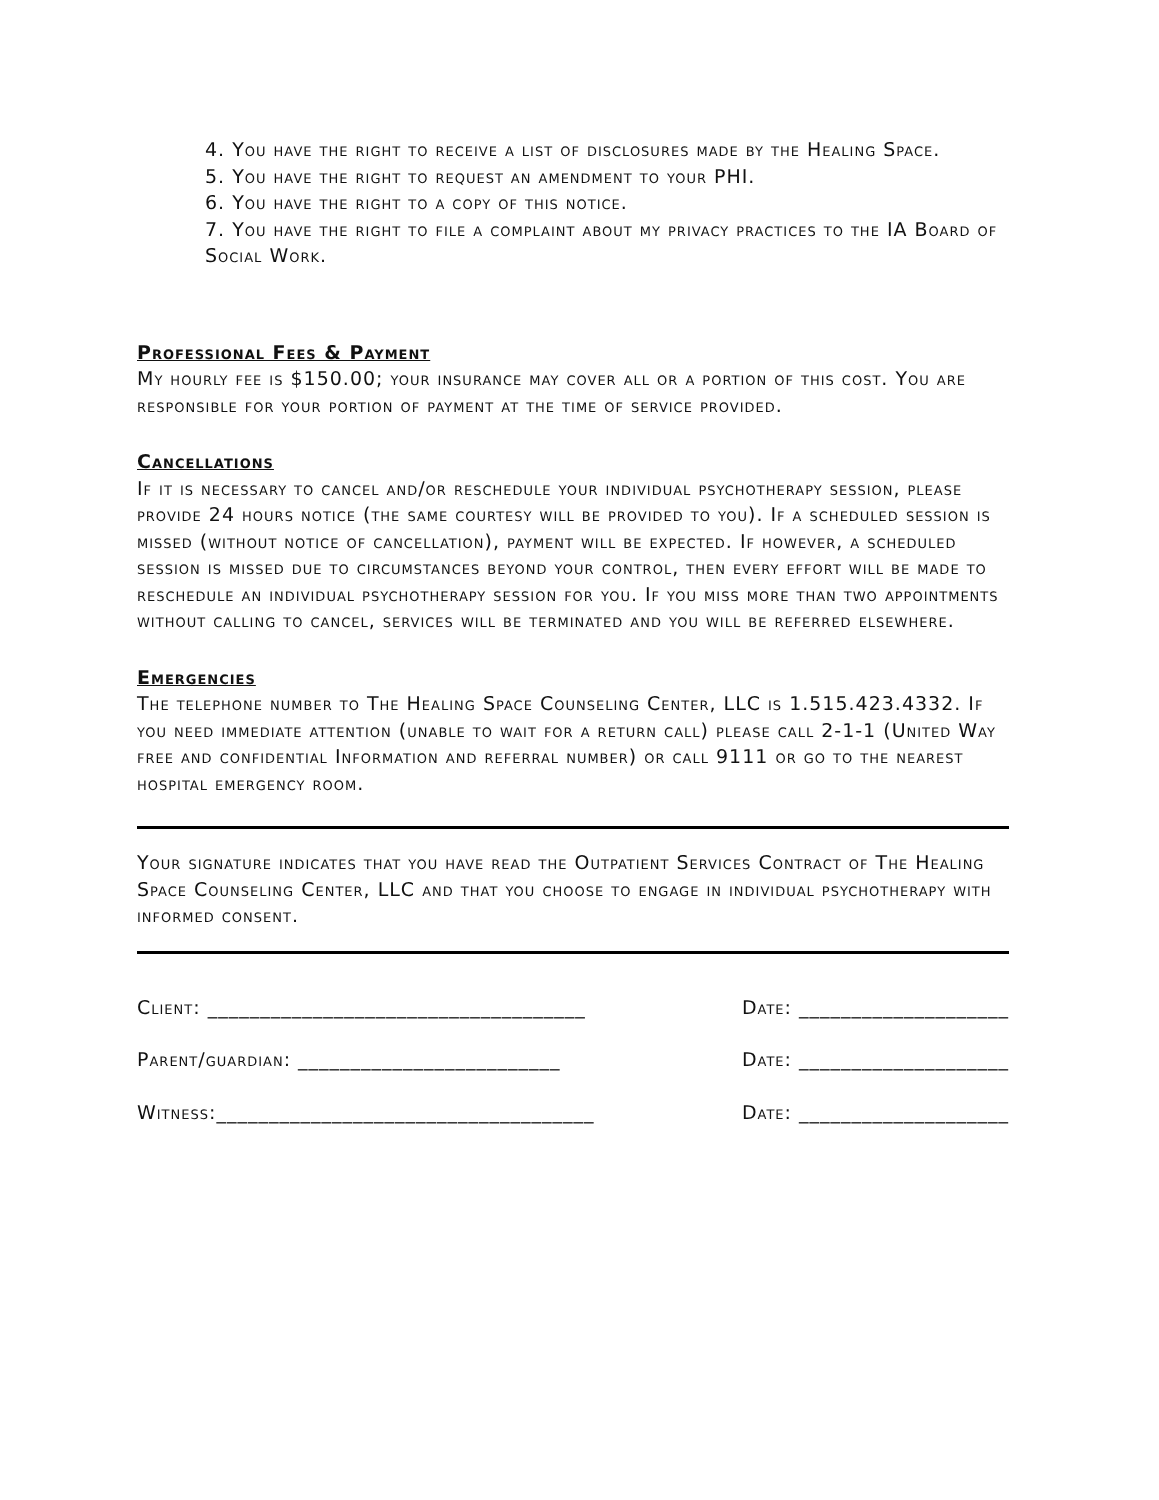4. You have the right to receive a list of disclosures made by the Healing Space.
5. You have the right to request an amendment to your PHI.
6. You have the right to a copy of this notice.
7. You have the right to file a complaint about my privacy practices to the IA Board of Social Work.
Professional Fees & Payment
My hourly fee is $150.00; your insurance may cover all or a portion of this cost. You are responsible for your portion of payment at the time of service provided.
Cancellations
If it is necessary to cancel and/or reschedule your individual psychotherapy session, please provide 24 hours notice (the same courtesy will be provided to you). If a scheduled session is missed (without notice of cancellation), payment will be expected. If however, a scheduled session is missed due to circumstances beyond your control, then every effort will be made to reschedule an individual psychotherapy session for you. If you miss more than two appointments without calling to cancel, services will be terminated and you will be referred elsewhere.
Emergencies
The telephone number to The Healing Space Counseling Center, LLC is 1.515.423.4332. If you need immediate attention (unable to wait for a return call) please call 2-1-1 (United Way free and confidential Information and referral number) or call 9111 or go to the nearest hospital emergency room.
Your signature indicates that you have read the Outpatient Services Contract of The Healing Space Counseling Center, LLC and that you choose to engage in individual psychotherapy with informed consent.
Client: ____________________________________ Date: ____________________
Parent/guardian: _________________________ Date: ____________________
Witness:____________________________________ Date: ____________________